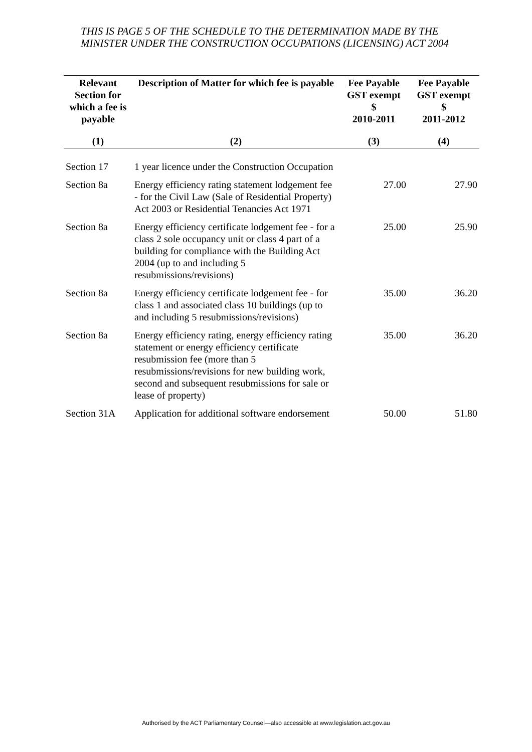THIS IS PAGE 5 OF THE SCHEDULE TO THE DETERMINATION MADE BY THE MINISTER UNDER THE CONSTRUCTION OCCUPATIONS (LICENSING) ACT 2004
| Relevant Section for which a fee is payable | Description of Matter for which fee is payable | Fee Payable GST exempt $ 2010-2011 | Fee Payable GST exempt $ 2011-2012 |
| --- | --- | --- | --- |
| (1) | (2) | (3) | (4) |
| Section 17 | 1 year licence under the Construction Occupation | | |
| Section 8a | Energy efficiency rating statement lodgement fee - for the Civil Law (Sale of Residential Property) Act 2003 or Residential Tenancies Act 1971 | 27.00 | 27.90 |
| Section 8a | Energy efficiency certificate lodgement fee - for a class 2 sole occupancy unit or class 4 part of a building for compliance with the Building Act 2004 (up to and including 5 resubmissions/revisions) | 25.00 | 25.90 |
| Section 8a | Energy efficiency certificate lodgement fee - for class 1 and associated class 10 buildings (up to and including 5 resubmissions/revisions) | 35.00 | 36.20 |
| Section 8a | Energy efficiency rating, energy efficiency rating statement or energy efficiency certificate resubmission fee (more than 5 resubmissions/revisions for new building work, second and subsequent resubmissions for sale or lease of property) | 35.00 | 36.20 |
| Section 31A | Application for additional software endorsement | 50.00 | 51.80 |
Authorised by the ACT Parliamentary Counsel—also accessible at www.legislation.act.gov.au